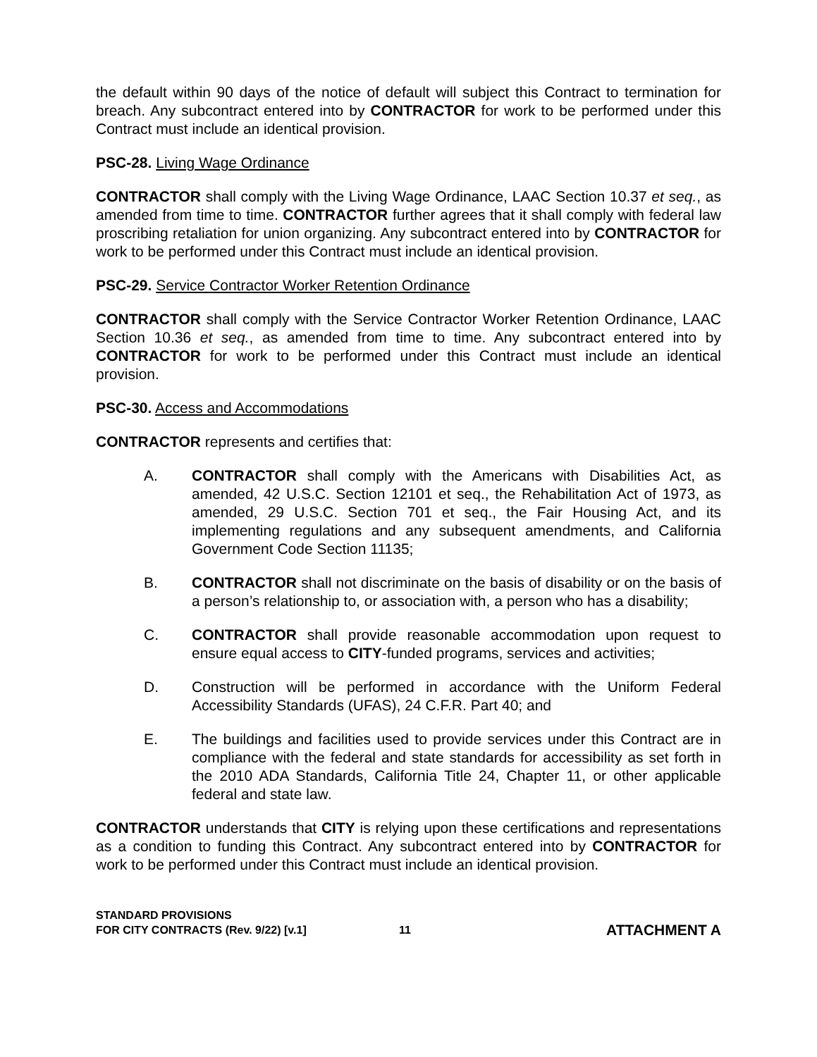the default within 90 days of the notice of default will subject this Contract to termination for breach. Any subcontract entered into by CONTRACTOR for work to be performed under this Contract must include an identical provision.
PSC-28. Living Wage Ordinance
CONTRACTOR shall comply with the Living Wage Ordinance, LAAC Section 10.37 et seq., as amended from time to time. CONTRACTOR further agrees that it shall comply with federal law proscribing retaliation for union organizing. Any subcontract entered into by CONTRACTOR for work to be performed under this Contract must include an identical provision.
PSC-29. Service Contractor Worker Retention Ordinance
CONTRACTOR shall comply with the Service Contractor Worker Retention Ordinance, LAAC Section 10.36 et seq., as amended from time to time. Any subcontract entered into by CONTRACTOR for work to be performed under this Contract must include an identical provision.
PSC-30. Access and Accommodations
CONTRACTOR represents and certifies that:
A. CONTRACTOR shall comply with the Americans with Disabilities Act, as amended, 42 U.S.C. Section 12101 et seq., the Rehabilitation Act of 1973, as amended, 29 U.S.C. Section 701 et seq., the Fair Housing Act, and its implementing regulations and any subsequent amendments, and California Government Code Section 11135;
B. CONTRACTOR shall not discriminate on the basis of disability or on the basis of a person’s relationship to, or association with, a person who has a disability;
C. CONTRACTOR shall provide reasonable accommodation upon request to ensure equal access to CITY-funded programs, services and activities;
D. Construction will be performed in accordance with the Uniform Federal Accessibility Standards (UFAS), 24 C.F.R. Part 40; and
E. The buildings and facilities used to provide services under this Contract are in compliance with the federal and state standards for accessibility as set forth in the 2010 ADA Standards, California Title 24, Chapter 11, or other applicable federal and state law.
CONTRACTOR understands that CITY is relying upon these certifications and representations as a condition to funding this Contract. Any subcontract entered into by CONTRACTOR for work to be performed under this Contract must include an identical provision.
STANDARD PROVISIONS
FOR CITY CONTRACTS (Rev. 9/22) [v.1]
11
ATTACHMENT A